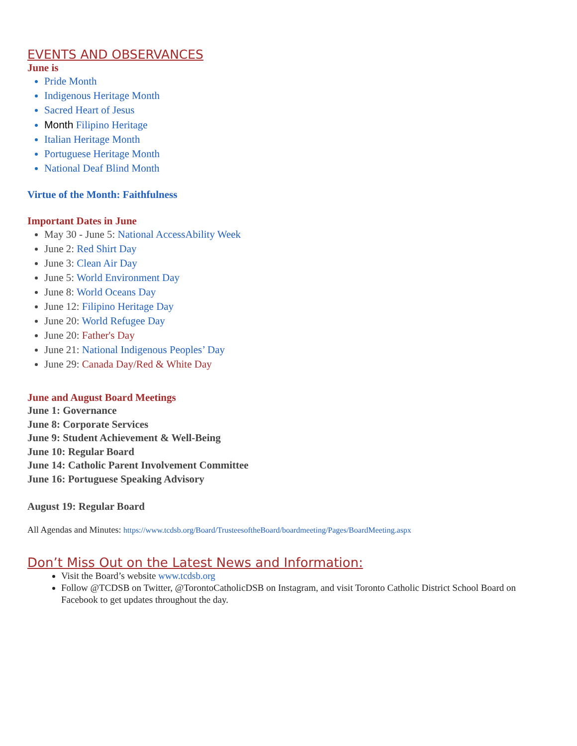EVENTS AND OBSERVANCES
June is
Pride Month
Indigenous Heritage Month
Sacred Heart of Jesus
Month Filipino Heritage
Italian Heritage Month
Portuguese Heritage Month
National Deaf Blind Month
Virtue of the Month: Faithfulness
Important Dates in June
May 30 - June 5: National AccessAbility Week
June 2: Red Shirt Day
June 3: Clean Air Day
June 5: World Environment Day
June 8: World Oceans Day
June 12: Filipino Heritage Day
June 20: World Refugee Day
June 20: Father's Day
June 21: National Indigenous Peoples’ Day
June 29: Canada Day/Red & White Day
June and August Board Meetings
June 1: Governance
June 8: Corporate Services
June 9: Student Achievement & Well-Being
June 10: Regular Board
June 14: Catholic Parent Involvement Committee
June 16: Portuguese Speaking Advisory
August 19: Regular Board
All Agendas and Minutes: https://www.tcdsb.org/Board/TrusteesoftheBoard/boardmeeting/Pages/BoardMeeting.aspx
Don’t Miss Out on the Latest News and Information:
Visit the Board’s website www.tcdsb.org
Follow @TCDSB on Twitter, @TorontoCatholicDSB on Instagram, and visit Toronto Catholic District School Board on Facebook to get updates throughout the day.